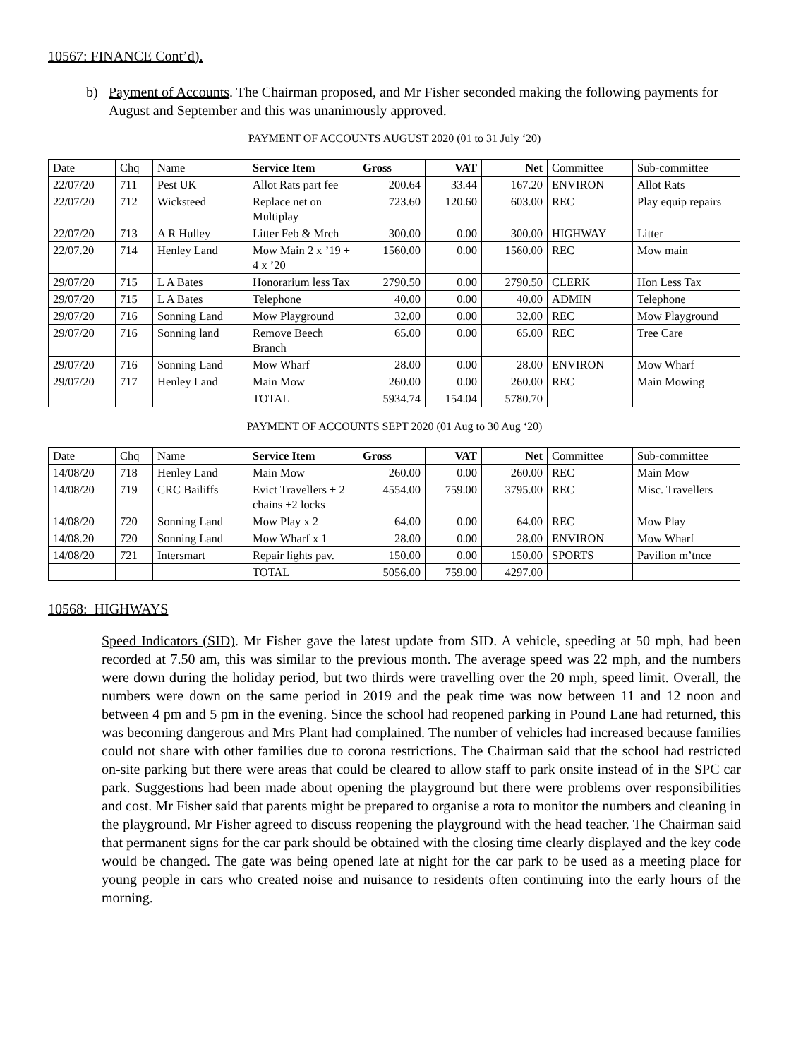10567: FINANCE Cont’d).
b) Payment of Accounts. The Chairman proposed, and Mr Fisher seconded making the following payments for August and September and this was unanimously approved.
PAYMENT OF ACCOUNTS AUGUST 2020 (01 to 31 July ‘20)
| Date | Chq | Name | Service Item | Gross | VAT | Net | Committee | Sub-committee |
| --- | --- | --- | --- | --- | --- | --- | --- | --- |
| 22/07/20 | 711 | Pest UK | Allot Rats part fee | 200.64 | 33.44 | 167.20 | ENVIRON | Allot Rats |
| 22/07/20 | 712 | Wicksteed | Replace net on Multiplay | 723.60 | 120.60 | 603.00 | REC | Play equip repairs |
| 22/07/20 | 713 | A R Hulley | Litter Feb & Mrch | 300.00 | 0.00 | 300.00 | HIGHWAY | Litter |
| 22/07.20 | 714 | Henley Land | Mow Main 2 x ’19 + 4 x ’20 | 1560.00 | 0.00 | 1560.00 | REC | Mow main |
| 29/07/20 | 715 | L A Bates | Honorarium less Tax | 2790.50 | 0.00 | 2790.50 | CLERK | Hon Less Tax |
| 29/07/20 | 715 | L A Bates | Telephone | 40.00 | 0.00 | 40.00 | ADMIN | Telephone |
| 29/07/20 | 716 | Sonning Land | Mow Playground | 32.00 | 0.00 | 32.00 | REC | Mow Playground |
| 29/07/20 | 716 | Sonning land | Remove Beech Branch | 65.00 | 0.00 | 65.00 | REC | Tree Care |
| 29/07/20 | 716 | Sonning Land | Mow Wharf | 28.00 | 0.00 | 28.00 | ENVIRON | Mow Wharf |
| 29/07/20 | 717 | Henley Land | Main Mow | 260.00 | 0.00 | 260.00 | REC | Main Mowing |
| | | | TOTAL | 5934.74 | 154.04 | 5780.70 | | |
PAYMENT OF ACCOUNTS SEPT 2020 (01 Aug to 30 Aug ‘20)
| Date | Chq | Name | Service Item | Gross | VAT | Net | Committee | Sub-committee |
| --- | --- | --- | --- | --- | --- | --- | --- | --- |
| 14/08/20 | 718 | Henley Land | Main Mow | 260.00 | 0.00 | 260.00 | REC | Main Mow |
| 14/08/20 | 719 | CRC Bailiffs | Evict Travellers + 2 chains +2 locks | 4554.00 | 759.00 | 3795.00 | REC | Misc. Travellers |
| 14/08/20 | 720 | Sonning Land | Mow Play x 2 | 64.00 | 0.00 | 64.00 | REC | Mow Play |
| 14/08.20 | 720 | Sonning Land | Mow Wharf x 1 | 28.00 | 0.00 | 28.00 | ENVIRON | Mow Wharf |
| 14/08/20 | 721 | Intersmart | Repair lights pav. | 150.00 | 0.00 | 150.00 | SPORTS | Pavilion m’tnce |
| | | | TOTAL | 5056.00 | 759.00 | 4297.00 | | |
10568: HIGHWAYS
Speed Indicators (SID). Mr Fisher gave the latest update from SID. A vehicle, speeding at 50 mph, had been recorded at 7.50 am, this was similar to the previous month. The average speed was 22 mph, and the numbers were down during the holiday period, but two thirds were travelling over the 20 mph, speed limit. Overall, the numbers were down on the same period in 2019 and the peak time was now between 11 and 12 noon and between 4 pm and 5 pm in the evening. Since the school had reopened parking in Pound Lane had returned, this was becoming dangerous and Mrs Plant had complained. The number of vehicles had increased because families could not share with other families due to corona restrictions. The Chairman said that the school had restricted on-site parking but there were areas that could be cleared to allow staff to park onsite instead of in the SPC car park. Suggestions had been made about opening the playground but there were problems over responsibilities and cost. Mr Fisher said that parents might be prepared to organise a rota to monitor the numbers and cleaning in the playground. Mr Fisher agreed to discuss reopening the playground with the head teacher. The Chairman said that permanent signs for the car park should be obtained with the closing time clearly displayed and the key code would be changed. The gate was being opened late at night for the car park to be used as a meeting place for young people in cars who created noise and nuisance to residents often continuing into the early hours of the morning.